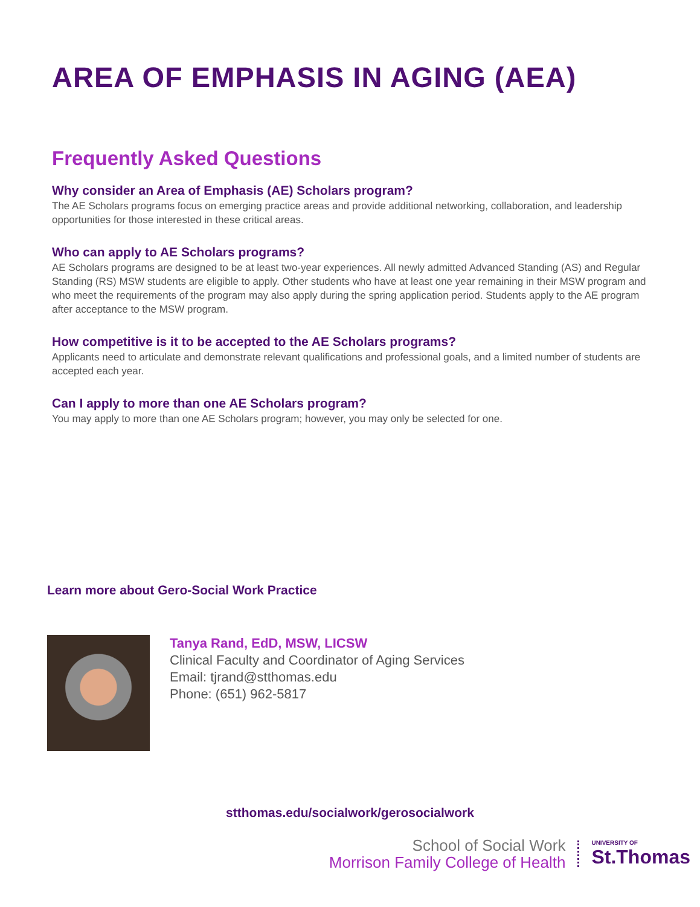AREA OF EMPHASIS IN AGING (AEA)
Frequently Asked Questions
Why consider an Area of Emphasis (AE) Scholars program?
The AE Scholars programs focus on emerging practice areas and provide additional networking, collaboration, and leadership opportunities for those interested in these critical areas.
Who can apply to AE Scholars programs?
AE Scholars programs are designed to be at least two-year experiences. All newly admitted Advanced Standing (AS) and Regular Standing (RS) MSW students are eligible to apply. Other students who have at least one year remaining in their MSW program and who meet the requirements of the program may also apply during the spring application period. Students apply to the AE program after acceptance to the MSW program.
How competitive is it to be accepted to the AE Scholars programs?
Applicants need to articulate and demonstrate relevant qualifications and professional goals, and a limited number of students are accepted each year.
Can I apply to more than one AE Scholars program?
You may apply to more than one AE Scholars program; however, you may only be selected for one.
Learn more about Gero-Social Work Practice
Tanya Rand, EdD, MSW, LICSW
Clinical Faculty and Coordinator of Aging Services
Email: tjrand@stthomas.edu
Phone: (651) 962-5817
stthomas.edu/socialwork/gerosocialwork
School of Social Work
Morrison Family College of Health
UNIVERSITY OF
St.Thomas